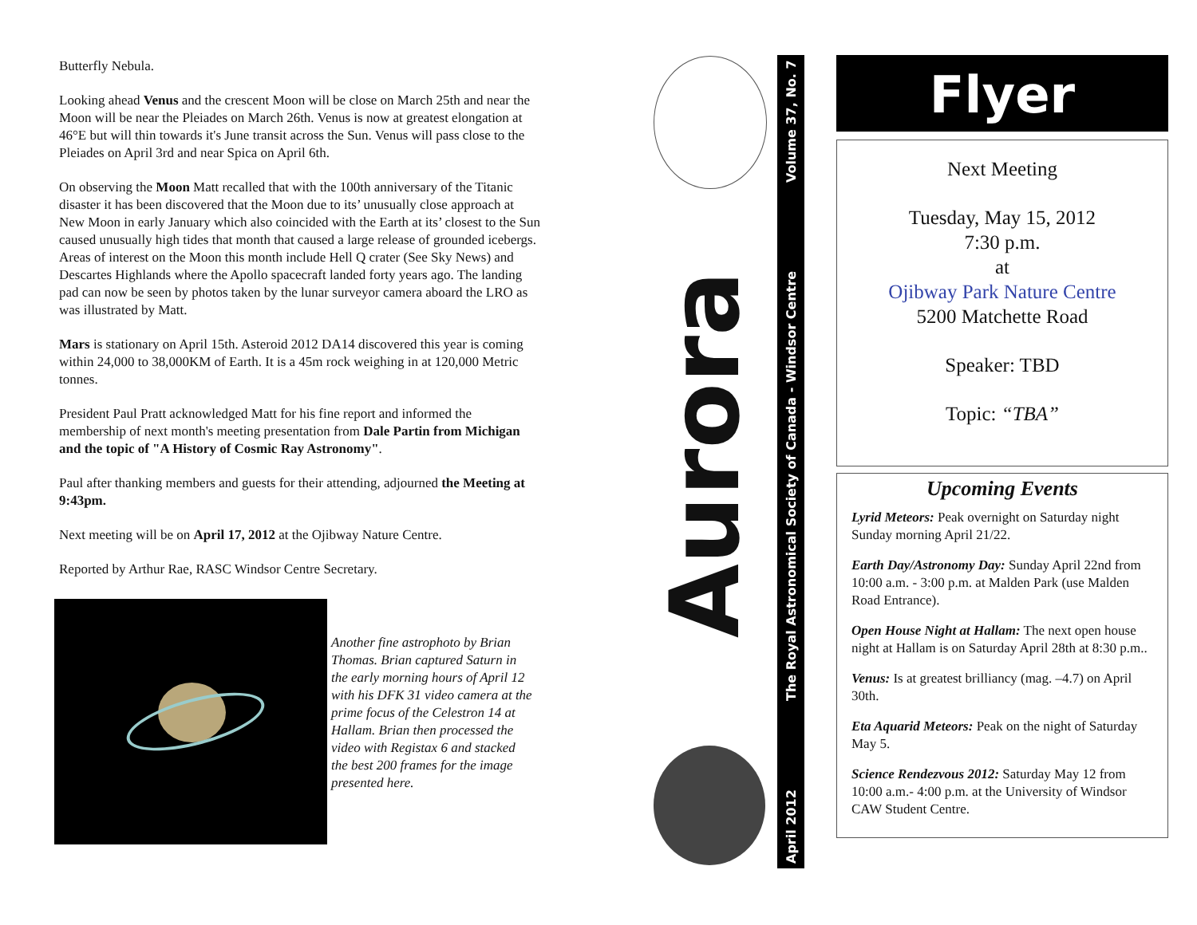Butterfly Nebula.
Looking ahead Venus and the crescent Moon will be close on March 25th and near the Moon will be near the Pleiades on March 26th. Venus is now at greatest elongation at 46°E but will thin towards it's June transit across the Sun. Venus will pass close to the Pleiades on April 3rd and near Spica on April 6th.
On observing the Moon Matt recalled that with the 100th anniversary of the Titanic disaster it has been discovered that the Moon due to its’ unusually close approach at New Moon in early January which also coincided with the Earth at its’ closest to the Sun caused unusually high tides that month that caused a large release of grounded icebergs. Areas of interest on the Moon this month include Hell Q crater (See Sky News) and Descartes Highlands where the Apollo spacecraft landed forty years ago. The landing pad can now be seen by photos taken by the lunar surveyor camera aboard the LRO as was illustrated by Matt.
Mars is stationary on April 15th. Asteroid 2012 DA14 discovered this year is coming within 24,000 to 38,000KM of Earth. It is a 45m rock weighing in at 120,000 Metric tonnes.
President Paul Pratt acknowledged Matt for his fine report and informed the membership of next month's meeting presentation from Dale Partin from Michigan and the topic of "A History of Cosmic Ray Astronomy".
Paul after thanking members and guests for their attending, adjourned the Meeting at 9:43pm.
Next meeting will be on April 17, 2012 at the Ojibway Nature Centre.
Reported by Arthur Rae, RASC Windsor Centre Secretary.
Another fine astrophoto by Brian Thomas. Brian captured Saturn in the early morning hours of April 12 with his DFK 31 video camera at the prime focus of the Celestron 14 at Hallam. Brian then processed the video with Registax 6 and stacked the best 200 frames for the image presented here.
Aurora
April 2012 The Royal Astronomical Society of Canada - Windsor Centre Volume 37, No. 7
Flyer
Next Meeting
Tuesday, May 15, 2012
7:30 p.m.
at
Ojibway Park Nature Centre
5200 Matchette Road
Speaker: TBD
Topic: “TBA”
Upcoming Events
Lyrid Meteors: Peak overnight on Saturday night Sunday morning April 21/22.
Earth Day/Astronomy Day: Sunday April 22nd from 10:00 a.m. - 3:00 p.m. at Malden Park (use Malden Road Entrance).
Open House Night at Hallam: The next open house night at Hallam is on Saturday April 28th at 8:30 p.m..
Venus: Is at greatest brilliancy (mag. –4.7) on April 30th.
Eta Aquarid Meteors: Peak on the night of Saturday May 5.
Science Rendezvous 2012: Saturday May 12 from 10:00 a.m.- 4:00 p.m. at the University of Windsor CAW Student Centre.